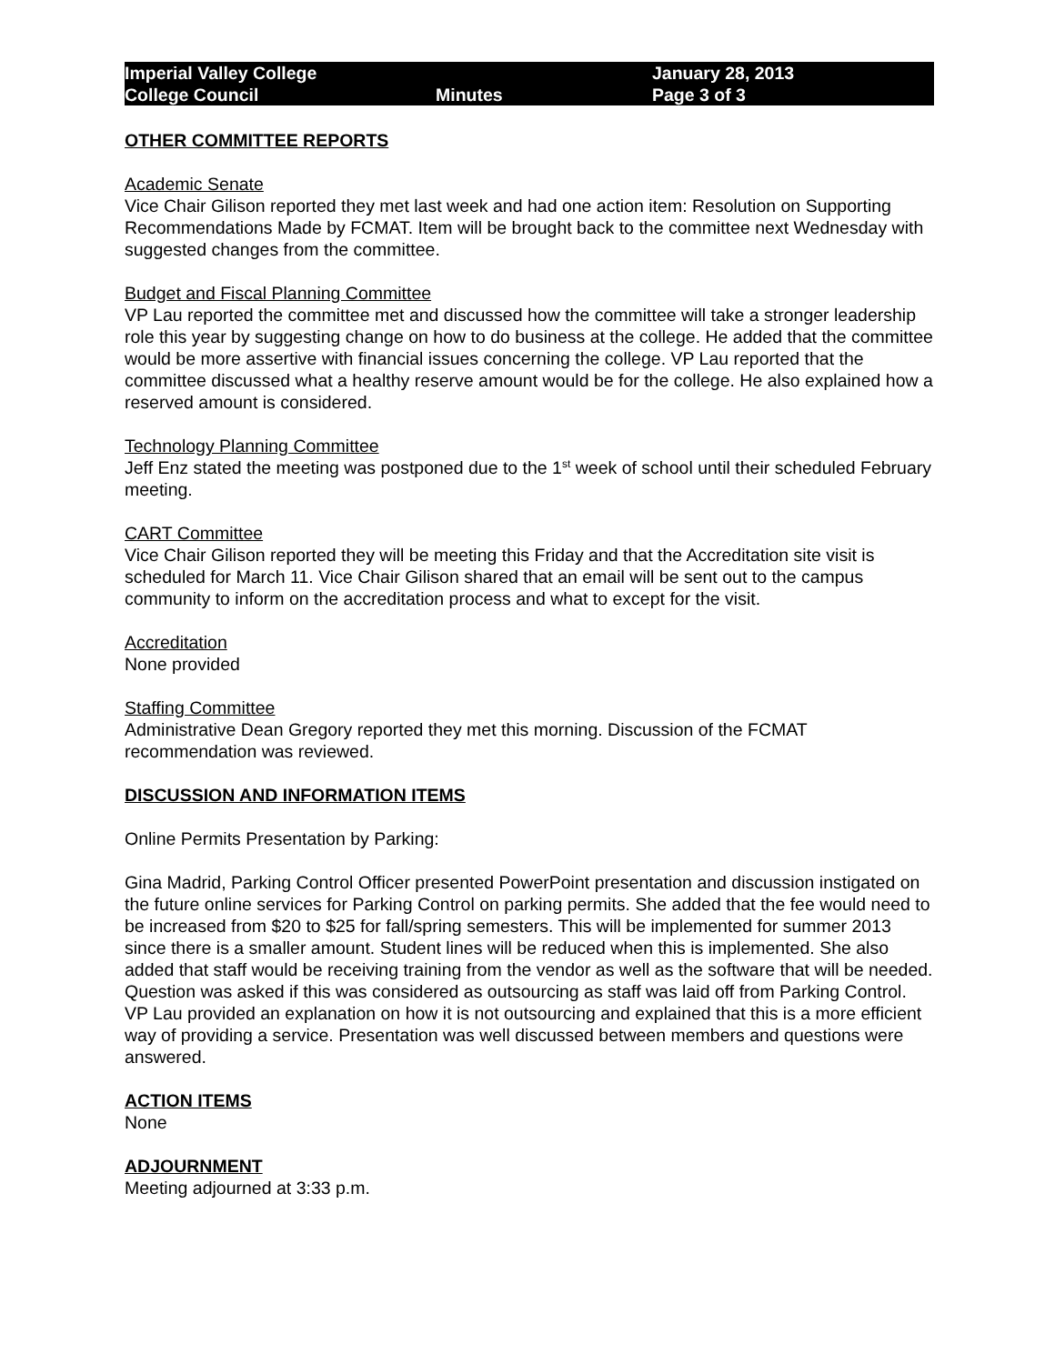Imperial Valley College
College Council
Minutes
January 28, 2013
Page 3 of 3
OTHER COMMITTEE REPORTS
Academic Senate
Vice Chair Gilison reported they met last week and had one action item: Resolution on Supporting Recommendations Made by FCMAT. Item will be brought back to the committee next Wednesday with suggested changes from the committee.
Budget and Fiscal Planning Committee
VP Lau reported the committee met and discussed how the committee will take a stronger leadership role this year by suggesting change on how to do business at the college. He added that the committee would be more assertive with financial issues concerning the college. VP Lau reported that the committee discussed what a healthy reserve amount would be for the college. He also explained how a reserved amount is considered.
Technology Planning Committee
Jeff Enz stated the meeting was postponed due to the 1<sup>st</sup> week of school until their scheduled February meeting.
CART Committee
Vice Chair Gilison reported they will be meeting this Friday and that the Accreditation site visit is scheduled for March 11. Vice Chair Gilison shared that an email will be sent out to the campus community to inform on the accreditation process and what to except for the visit.
Accreditation
None provided
Staffing Committee
Administrative Dean Gregory reported they met this morning. Discussion of the FCMAT recommendation was reviewed.
DISCUSSION AND INFORMATION ITEMS
Online Permits Presentation by Parking:
Gina Madrid, Parking Control Officer presented PowerPoint presentation and discussion instigated on the future online services for Parking Control on parking permits. She added that the fee would need to be increased from $20 to $25 for fall/spring semesters. This will be implemented for summer 2013 since there is a smaller amount. Student lines will be reduced when this is implemented. She also added that staff would be receiving training from the vendor as well as the software that will be needed. Question was asked if this was considered as outsourcing as staff was laid off from Parking Control. VP Lau provided an explanation on how it is not outsourcing and explained that this is a more efficient way of providing a service. Presentation was well discussed between members and questions were answered.
ACTION ITEMS
None
ADJOURNMENT
Meeting adjourned at 3:33 p.m.